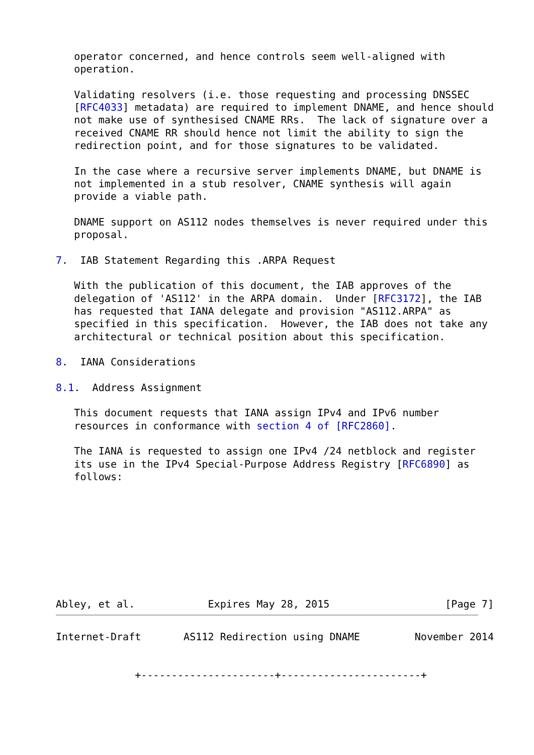operator concerned, and hence controls seem well-aligned with
   operation.

   Validating resolvers (i.e. those requesting and processing DNSSEC
   [RFC4033] metadata) are required to implement DNAME, and hence should
   not make use of synthesised CNAME RRs.  The lack of signature over a
   received CNAME RR should hence not limit the ability to sign the
   redirection point, and for those signatures to be validated.

   In the case where a recursive server implements DNAME, but DNAME is
   not implemented in a stub resolver, CNAME synthesis will again
   provide a viable path.

   DNAME support on AS112 nodes themselves is never required under this
   proposal.

7.  IAB Statement Regarding this .ARPA Request

   With the publication of this document, the IAB approves of the
   delegation of 'AS112' in the ARPA domain.  Under [RFC3172], the IAB
   has requested that IANA delegate and provision "AS112.ARPA" as
   specified in this specification.  However, the IAB does not take any
   architectural or technical position about this specification.

8.  IANA Considerations

8.1.  Address Assignment

   This document requests that IANA assign IPv4 and IPv6 number
   resources in conformance with section 4 of [RFC2860].

   The IANA is requested to assign one IPv4 /24 netblock and register
   its use in the IPv4 Special-Purpose Address Registry [RFC6890] as
   follows:









Abley, et al.            Expires May 28, 2015                   [Page 7]
Internet-Draft       AS112 Redirection using DNAME         November 2014


             +----------------------+-----------------------+